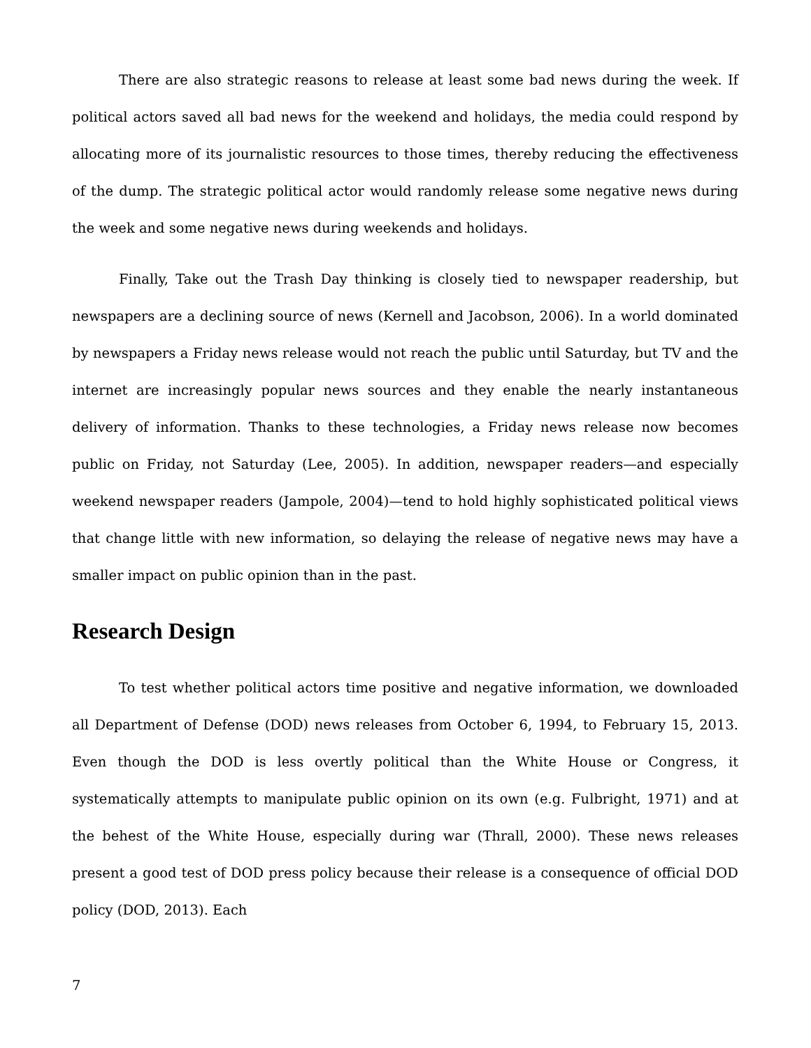There are also strategic reasons to release at least some bad news during the week. If political actors saved all bad news for the weekend and holidays, the media could respond by allocating more of its journalistic resources to those times, thereby reducing the effectiveness of the dump. The strategic political actor would randomly release some negative news during the week and some negative news during weekends and holidays.
Finally, Take out the Trash Day thinking is closely tied to newspaper readership, but newspapers are a declining source of news (Kernell and Jacobson, 2006). In a world dominated by newspapers a Friday news release would not reach the public until Saturday, but TV and the internet are increasingly popular news sources and they enable the nearly instantaneous delivery of information. Thanks to these technologies, a Friday news release now becomes public on Friday, not Saturday (Lee, 2005). In addition, newspaper readers—and especially weekend newspaper readers (Jampole, 2004)—tend to hold highly sophisticated political views that change little with new information, so delaying the release of negative news may have a smaller impact on public opinion than in the past.
Research Design
To test whether political actors time positive and negative information, we downloaded all Department of Defense (DOD) news releases from October 6, 1994, to February 15, 2013. Even though the DOD is less overtly political than the White House or Congress, it systematically attempts to manipulate public opinion on its own (e.g. Fulbright, 1971) and at the behest of the White House, especially during war (Thrall, 2000). These news releases present a good test of DOD press policy because their release is a consequence of official DOD policy (DOD, 2013). Each
7